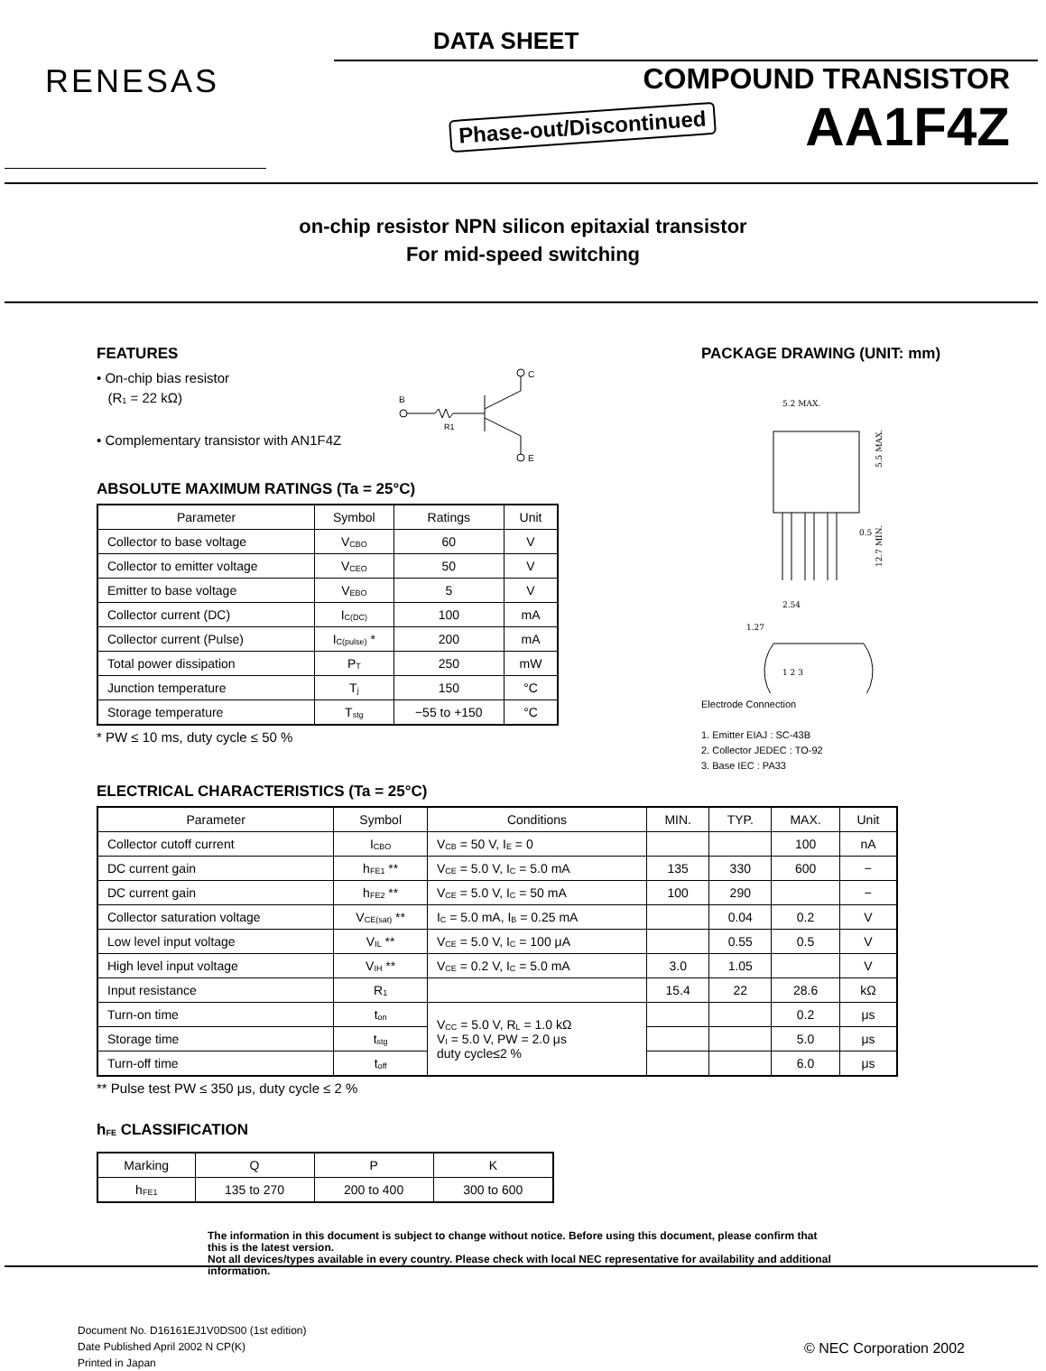DATA SHEET
RENESAS COMPOUND TRANSISTOR
Phase-out/Discontinued AA1F4Z
on-chip resistor NPN silicon epitaxial transistor
For mid-speed switching
FEATURES
• On-chip bias resistor
(R<sub>1</sub> = 22 kΩ)
• Complementary transistor with AN1F4Z
C
B
R1
E
ABSOLUTE MAXIMUM RATINGS (Ta = 25°C)
| Parameter | Symbol | Ratings | Unit |
| --- | --- | --- | --- |
| Collector to base voltage | V<sub>CBO</sub> | 60 | V |
| Collector to emitter voltage | V<sub>CEO</sub> | 50 | V |
| Emitter to base voltage | V<sub>EBO</sub> | 5 | V |
| Collector current (DC) | I<sub>C(DC)</sub> | 100 | mA |
| Collector current (Pulse) | I<sub>C(pulse)</sub> * | 200 | mA |
| Total power dissipation | P<sub>T</sub> | 250 | mW |
| Junction temperature | T<sub>j</sub> | 150 | °C |
| Storage temperature | T<sub>stg</sub> | −55 to +150 | °C |
* PW ≤ 10 ms, duty cycle ≤ 50 %
PACKAGE DRAWING (UNIT: mm)
5.2 MAX.
0.5
2.54
1.27
1 2 3
5.5 MAX.
12.7 MIN.
Electrode Connection
1. Emitter EIAJ : SC-43B
2. Collector JEDEC : TO-92
3. Base IEC : PA33
ELECTRICAL CHARACTERISTICS (Ta = 25°C)
| Parameter | Symbol | Conditions | MIN. | TYP. | MAX. | Unit |
| --- | --- | --- | --- | --- | --- | --- |
| Collector cutoff current | I<sub>CBO</sub> | V<sub>CB</sub> = 50 V, I<sub>E</sub> = 0 | | | 100 | nA |
| DC current gain | h<sub>FE1</sub> ** | V<sub>CE</sub> = 5.0 V, I<sub>C</sub> = 5.0 mA | 135 | 330 | 600 | − |
| DC current gain | h<sub>FE2</sub> ** | V<sub>CE</sub> = 5.0 V, I<sub>C</sub> = 50 mA | 100 | 290 | | − |
| Collector saturation voltage | V<sub>CE(sat)</sub> ** | I<sub>C</sub> = 5.0 mA, I<sub>B</sub> = 0.25 mA | | 0.04 | 0.2 | V |
| Low level input voltage | V<sub>IL</sub> ** | V<sub>CE</sub> = 5.0 V, I<sub>C</sub> = 100 μA | | 0.55 | 0.5 | V |
| High level input voltage | V<sub>IH</sub> ** | V<sub>CE</sub> = 0.2 V, I<sub>C</sub> = 5.0 mA | 3.0 | 1.05 | | V |
| Input resistance | R<sub>1</sub> | | 15.4 | 22 | 28.6 | kΩ |
| Turn-on time | t<sub>on</sub> | V<sub>CC</sub> = 5.0 V, R<sub>L</sub> = 1.0 kΩ V<sub>I</sub> = 5.0 V, PW = 2.0 μs duty cycle≤2 % | | | 0.2 | μs |
| Storage time | t<sub>stg</sub> | | | | 5.0 | μs |
| Turn-off time | t<sub>off</sub> | | | | 6.0 | μs |
** Pulse test PW ≤ 350 μs, duty cycle ≤ 2 %
h<sub>FE</sub> CLASSIFICATION
| Marking | Q | P | K |
| h<sub>FE1</sub> | 135 to 270 | 200 to 400 | 300 to 600 |
The information in this document is subject to change without notice. Before using this document, please confirm that this is the latest version.
Not all devices/types available in every country. Please check with local NEC representative for availability and additional information.
Document No. D16161EJ1V0DS00 (1st edition)
Date Published April 2002 N CP(K)
Printed in Japan
© NEC Corporation 2002